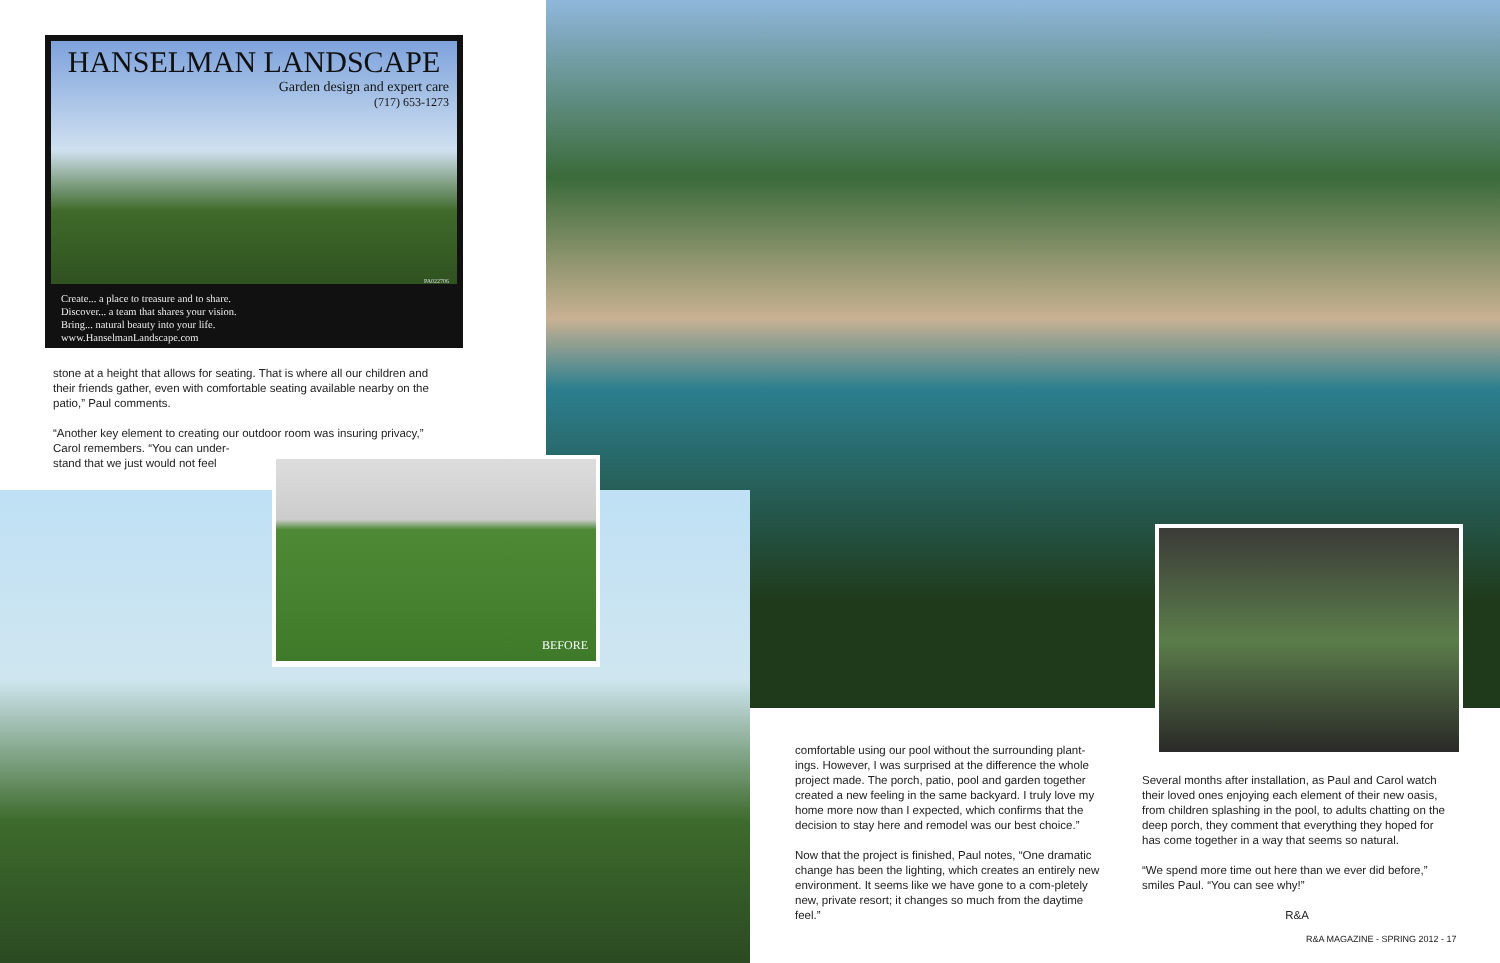HANSELMAN LANDSCAPE
Garden design and expert care
(717) 653-1273
PA022706
Create... a place to treasure and to share.
Discover... a team that shares your vision.
Bring... natural beauty into your life.
www.HanselmanLandscape.com
stone at a height that allows for seating. That is where all our children and their friends gather, even with comfortable seating available nearby on the patio,” Paul comments.
“Another key element to creating our outdoor room was insuring privacy,” Carol remembers. “You can under-
stand that we just would not feel
BEFORE
comfortable using our pool without the surrounding plant-ings. However, I was surprised at the difference the whole project made. The porch, patio, pool and garden together created a new feeling in the same backyard. I truly love my home more now than I expected, which confirms that the decision to stay here and remodel was our best choice.”
Now that the project is finished, Paul notes, “One dramatic change has been the lighting, which creates an entirely new environment. It seems like we have gone to a com-pletely new, private resort; it changes so much from the daytime feel.”
Several months after installation, as Paul and Carol watch their loved ones enjoying each element of their new oasis, from children splashing in the pool, to adults chatting on the deep porch, they comment that everything they hoped for has come together in a way that seems so natural.
“We spend more time out here than we ever did before,” smiles Paul. “You can see why!”
R&A
R&A MAGAZINE - SPRING 2012 - 17